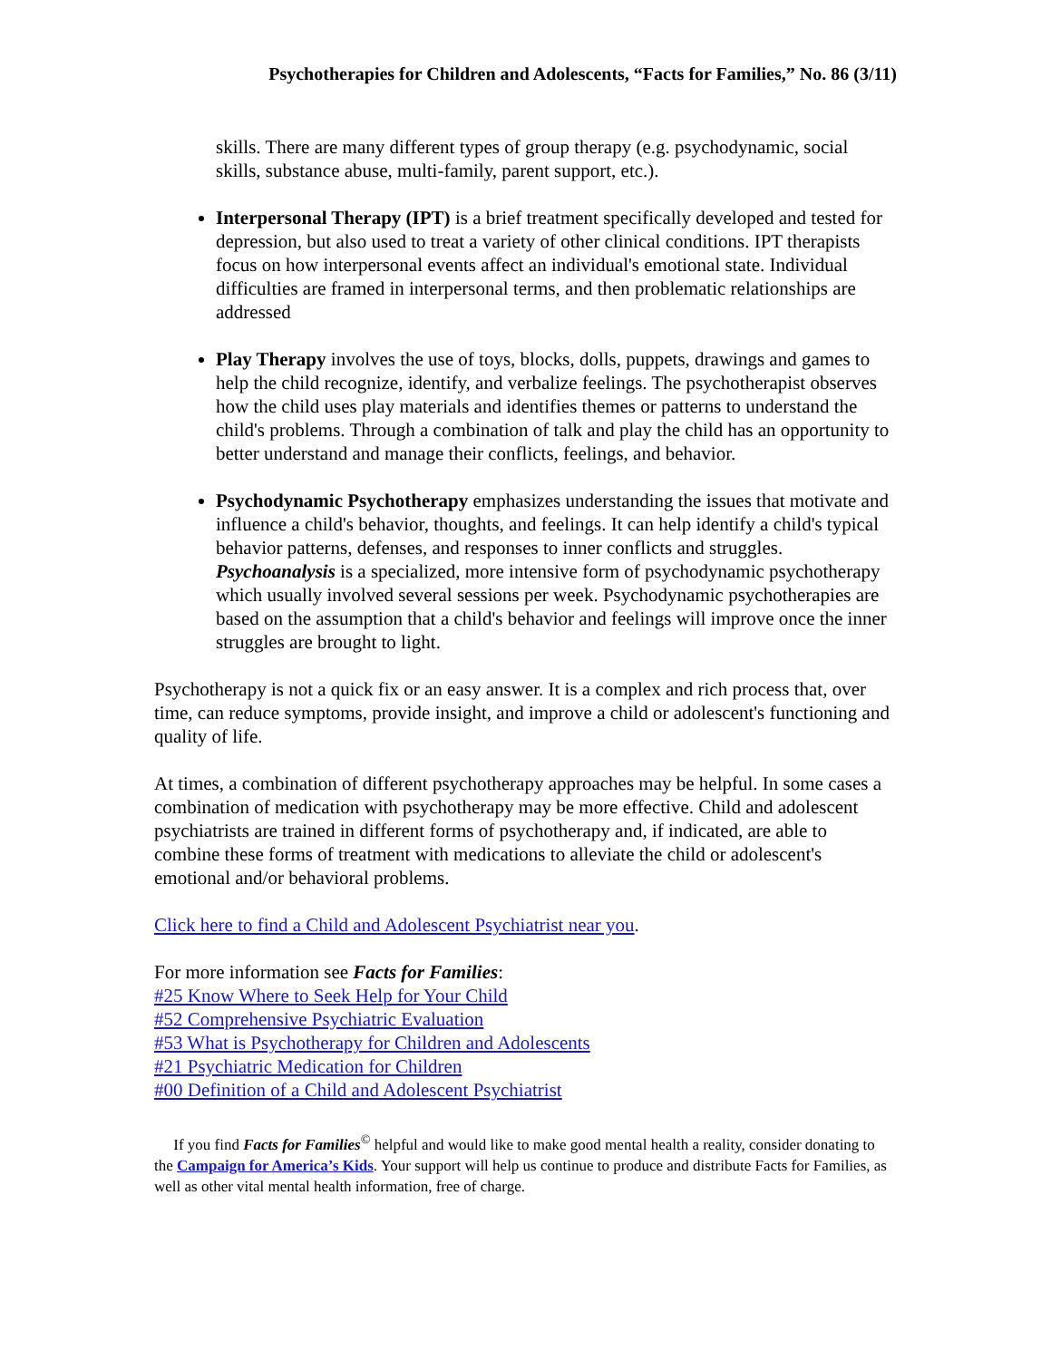Psychotherapies for Children and Adolescents, “Facts for Families,” No. 86 (3/11)
skills. There are many different types of group therapy (e.g. psychodynamic, social skills, substance abuse, multi-family, parent support, etc.).
Interpersonal Therapy (IPT) is a brief treatment specifically developed and tested for depression, but also used to treat a variety of other clinical conditions. IPT therapists focus on how interpersonal events affect an individual's emotional state. Individual difficulties are framed in interpersonal terms, and then problematic relationships are addressed
Play Therapy involves the use of toys, blocks, dolls, puppets, drawings and games to help the child recognize, identify, and verbalize feelings. The psychotherapist observes how the child uses play materials and identifies themes or patterns to understand the child's problems. Through a combination of talk and play the child has an opportunity to better understand and manage their conflicts, feelings, and behavior.
Psychodynamic Psychotherapy emphasizes understanding the issues that motivate and influence a child's behavior, thoughts, and feelings. It can help identify a child's typical behavior patterns, defenses, and responses to inner conflicts and struggles. Psychoanalysis is a specialized, more intensive form of psychodynamic psychotherapy which usually involved several sessions per week. Psychodynamic psychotherapies are based on the assumption that a child's behavior and feelings will improve once the inner struggles are brought to light.
Psychotherapy is not a quick fix or an easy answer. It is a complex and rich process that, over time, can reduce symptoms, provide insight, and improve a child or adolescent's functioning and quality of life.
At times, a combination of different psychotherapy approaches may be helpful. In some cases a combination of medication with psychotherapy may be more effective. Child and adolescent psychiatrists are trained in different forms of psychotherapy and, if indicated, are able to combine these forms of treatment with medications to alleviate the child or adolescent's emotional and/or behavioral problems.
Click here to find a Child and Adolescent Psychiatrist near you.
For more information see Facts for Families:
#25 Know Where to Seek Help for Your Child
#52 Comprehensive Psychiatric Evaluation
#53 What is Psychotherapy for Children and Adolescents
#21 Psychiatric Medication for Children
#00 Definition of a Child and Adolescent Psychiatrist
If you find Facts for Families<sup>©</sup> helpful and would like to make good mental health a reality, consider donating to the Campaign for America’s Kids. Your support will help us continue to produce and distribute Facts for Families, as well as other vital mental health information, free of charge.